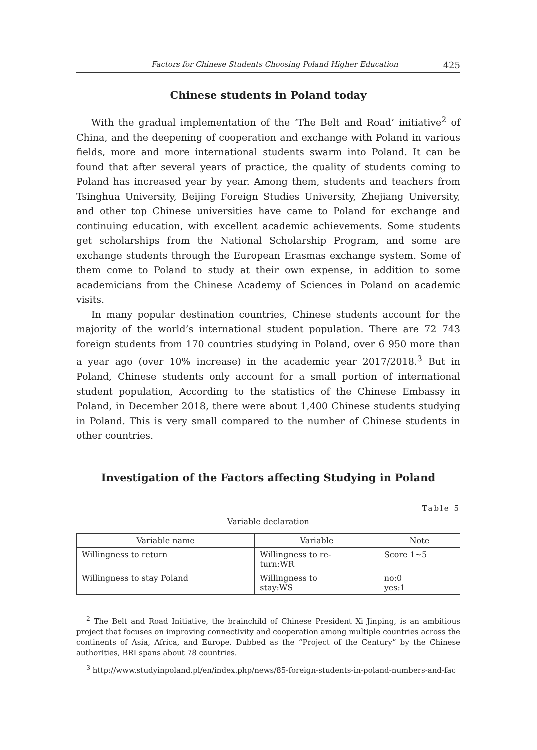Factors for Chinese Students Choosing Poland Higher Education 425
Chinese students in Poland today
With the gradual implementation of the ‘The Belt and Road’ initiative<sup>2</sup> of China, and the deepening of cooperation and exchange with Poland in various fields, more and more international students swarm into Poland. It can be found that after several years of practice, the quality of students coming to Poland has increased year by year. Among them, students and teachers from Tsinghua University, Beijing Foreign Studies University, Zhejiang University, and other top Chinese universities have came to Poland for exchange and continuing education, with excellent academic achievements. Some students get scholarships from the National Scholarship Program, and some are exchange students through the European Erasmas exchange system. Some of them come to Poland to study at their own expense, in addition to some academicians from the Chinese Academy of Sciences in Poland on academic visits.
In many popular destination countries, Chinese students account for the majority of the world’s international student population. There are 72 743 foreign students from 170 countries studying in Poland, over 6 950 more than a year ago (over 10% increase) in the academic year 2017/2018.<sup>3</sup> But in Poland, Chinese students only account for a small portion of international student population, According to the statistics of the Chinese Embassy in Poland, in December 2018, there were about 1,400 Chinese students studying in Poland. This is very small compared to the number of Chinese students in other countries.
Investigation of the Factors affecting Studying in Poland
Table 5
Variable declaration
| Variable name | Variable | Note |
| --- | --- | --- |
| Willingness to return | Willingness to re- turn:WR | Score 1~5 |
| Willingness to stay Poland | Willingness to stay:WS | no:0 yes:1 |
<sup>2</sup> The Belt and Road Initiative, the brainchild of Chinese President Xi Jinping, is an ambitious project that focuses on improving connectivity and cooperation among multiple countries across the continents of Asia, Africa, and Europe. Dubbed as the “Project of the Century” by the Chinese authorities, BRI spans about 78 countries.
<sup>3</sup> http://www.studyinpoland.pl/en/index.php/news/85-foreign-students-in-poland-numbers-and-fac